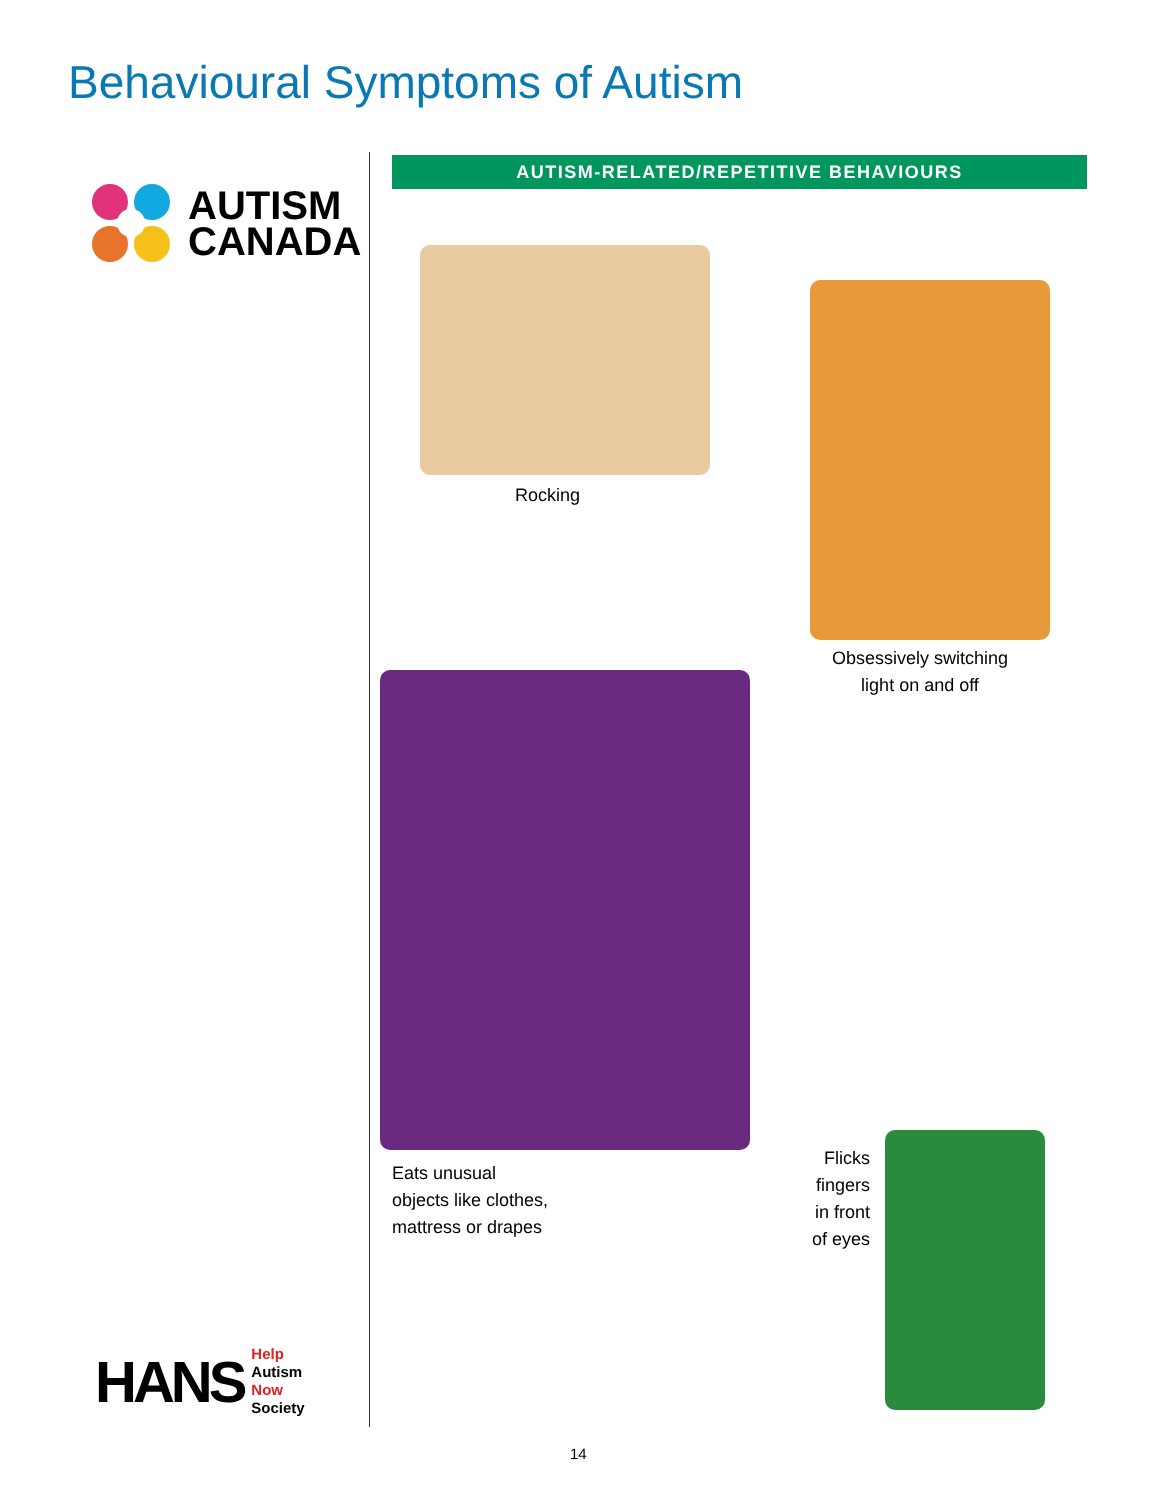Behavioural Symptoms of Autism
AUTISM
CANADA
AUTISM-RELATED/REPETITIVE BEHAVIOURS
Rocking
Obsessively switching
light on and off
Eats unusual
objects like clothes,
mattress or drapes
Flicks
fingers
in front
of eyes
HANS
Help
Autism
Now
Society
14